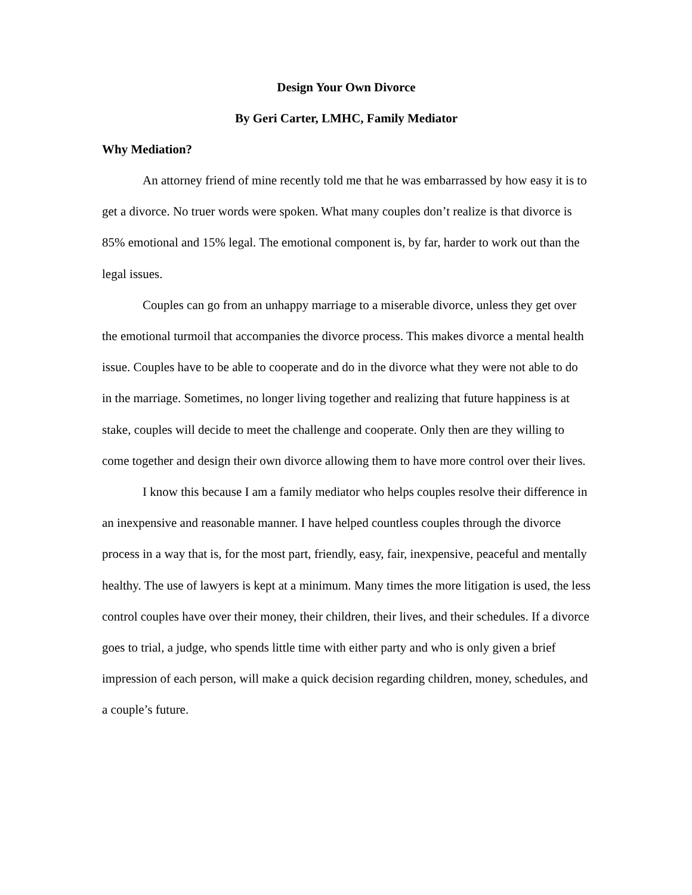Design Your Own Divorce
By Geri Carter, LMHC, Family Mediator
Why Mediation?
An attorney friend of mine recently told me that he was embarrassed by how easy it is to get a divorce. No truer words were spoken. What many couples don’t realize is that divorce is 85% emotional and 15% legal. The emotional component is, by far, harder to work out than the legal issues.
Couples can go from an unhappy marriage to a miserable divorce, unless they get over the emotional turmoil that accompanies the divorce process. This makes divorce a mental health issue. Couples have to be able to cooperate and do in the divorce what they were not able to do in the marriage. Sometimes, no longer living together and realizing that future happiness is at stake, couples will decide to meet the challenge and cooperate. Only then are they willing to come together and design their own divorce allowing them to have more control over their lives.
I know this because I am a family mediator who helps couples resolve their difference in an inexpensive and reasonable manner. I have helped countless couples through the divorce process in a way that is, for the most part, friendly, easy, fair, inexpensive, peaceful and mentally healthy. The use of lawyers is kept at a minimum. Many times the more litigation is used, the less control couples have over their money, their children, their lives, and their schedules. If a divorce goes to trial, a judge, who spends little time with either party and who is only given a brief impression of each person, will make a quick decision regarding children, money, schedules, and a couple’s future.